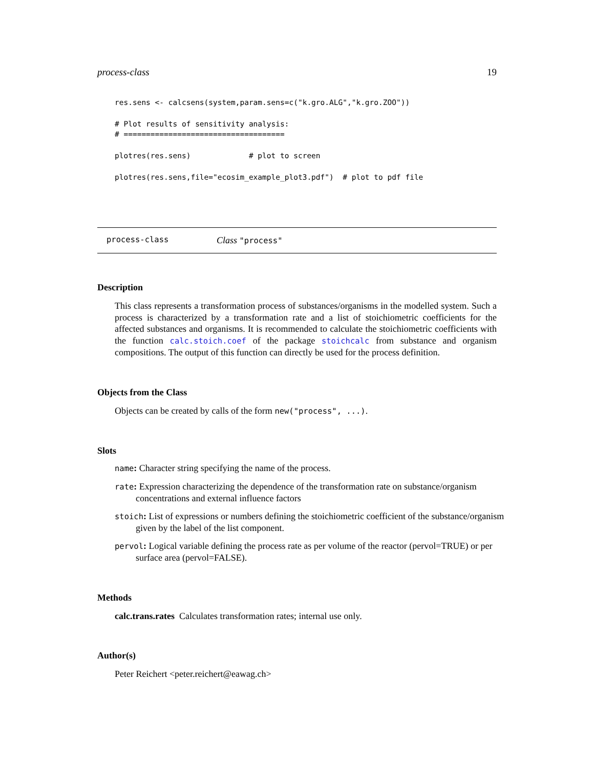process-class 19
res.sens <- calcsens(system,param.sens=c("k.gro.ALG","k.gro.ZOO"))

# Plot results of sensitivity analysis:
# ====================================

plotres(res.sens)             # plot to screen

plotres(res.sens,file="ecosim_example_plot3.pdf")  # plot to pdf file
process-class Class "process"
Description
This class represents a transformation process of substances/organisms in the modelled system. Such a process is characterized by a transformation rate and a list of stoichiometric coefficients for the affected substances and organisms. It is recommended to calculate the stoichiometric coefficients with the function calc.stoich.coef of the package stoichcalc from substance and organism compositions. The output of this function can directly be used for the process definition.
Objects from the Class
Objects can be created by calls of the form new("process", ...).
Slots
name: Character string specifying the name of the process.
rate: Expression characterizing the dependence of the transformation rate on substance/organism concentrations and external influence factors
stoich: List of expressions or numbers defining the stoichiometric coefficient of the substance/organism given by the label of the list component.
pervol: Logical variable defining the process rate as per volume of the reactor (pervol=TRUE) or per surface area (pervol=FALSE).
Methods
calc.trans.rates Calculates transformation rates; internal use only.
Author(s)
Peter Reichert <peter.reichert@eawag.ch>